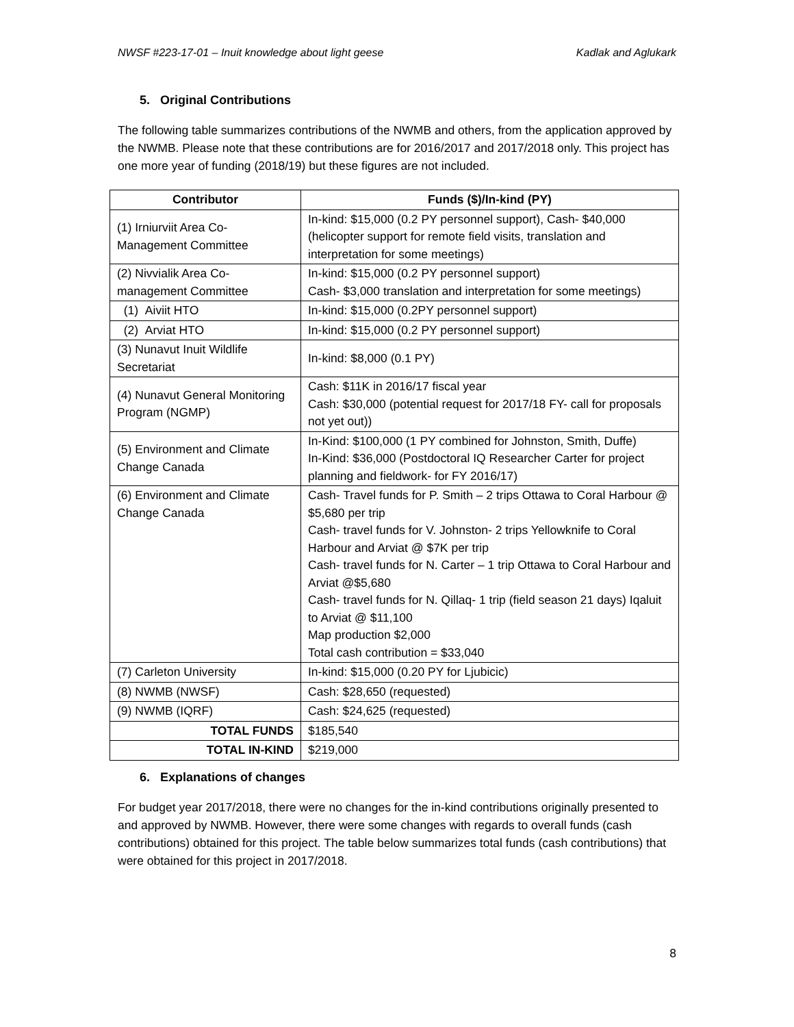NWSF #223-17-01 – Inuit knowledge about light geese Kadlak and Aglukark
5. Original Contributions
The following table summarizes contributions of the NWMB and others, from the application approved by the NWMB. Please note that these contributions are for 2016/2017 and 2017/2018 only. This project has one more year of funding (2018/19) but these figures are not included.
| Contributor | Funds ($)/In-kind (PY) |
| --- | --- |
| (1) Irniurviit Area Co-Management Committee | In-kind: $15,000 (0.2 PY personnel support), Cash- $40,000 (helicopter support for remote field visits, translation and interpretation for some meetings) |
| (2) Nivvialik Area Co-management Committee | In-kind: $15,000 (0.2 PY personnel support) Cash- $3,000 translation and interpretation for some meetings) |
| (1) Aiviit HTO | In-kind: $15,000 (0.2PY personnel support) |
| (2) Arviat HTO | In-kind: $15,000 (0.2 PY personnel support) |
| (3) Nunavut Inuit Wildlife Secretariat | In-kind: $8,000 (0.1 PY) |
| (4) Nunavut General Monitoring Program (NGMP) | Cash: $11K in 2016/17 fiscal year Cash: $30,000 (potential request for 2017/18 FY- call for proposals not yet out)) |
| (5) Environment and Climate Change Canada | In-Kind: $100,000 (1 PY combined for Johnston, Smith, Duffe) In-Kind: $36,000 (Postdoctoral IQ Researcher Carter for project planning and fieldwork- for FY 2016/17) |
| (6) Environment and Climate Change Canada | Cash- Travel funds for P. Smith – 2 trips Ottawa to Coral Harbour @ $5,680 per trip Cash- travel funds for V. Johnston- 2 trips Yellowknife to Coral Harbour and Arviat @ $7K per trip Cash- travel funds for N. Carter – 1 trip Ottawa to Coral Harbour and Arviat @$5,680 Cash- travel funds for N. Qillaq- 1 trip (field season 21 days) Iqaluit to Arviat @ $11,100 Map production $2,000 Total cash contribution = $33,040 |
| (7) Carleton University | In-kind: $15,000 (0.20 PY for Ljubicic) |
| (8) NWMB (NWSF) | Cash: $28,650 (requested) |
| (9) NWMB (IQRF) | Cash: $24,625 (requested) |
| TOTAL FUNDS | $185,540 |
| TOTAL IN-KIND | $219,000 |
6. Explanations of changes
For budget year 2017/2018, there were no changes for the in-kind contributions originally presented to and approved by NWMB. However, there were some changes with regards to overall funds (cash contributions) obtained for this project. The table below summarizes total funds (cash contributions) that were obtained for this project in 2017/2018.
8